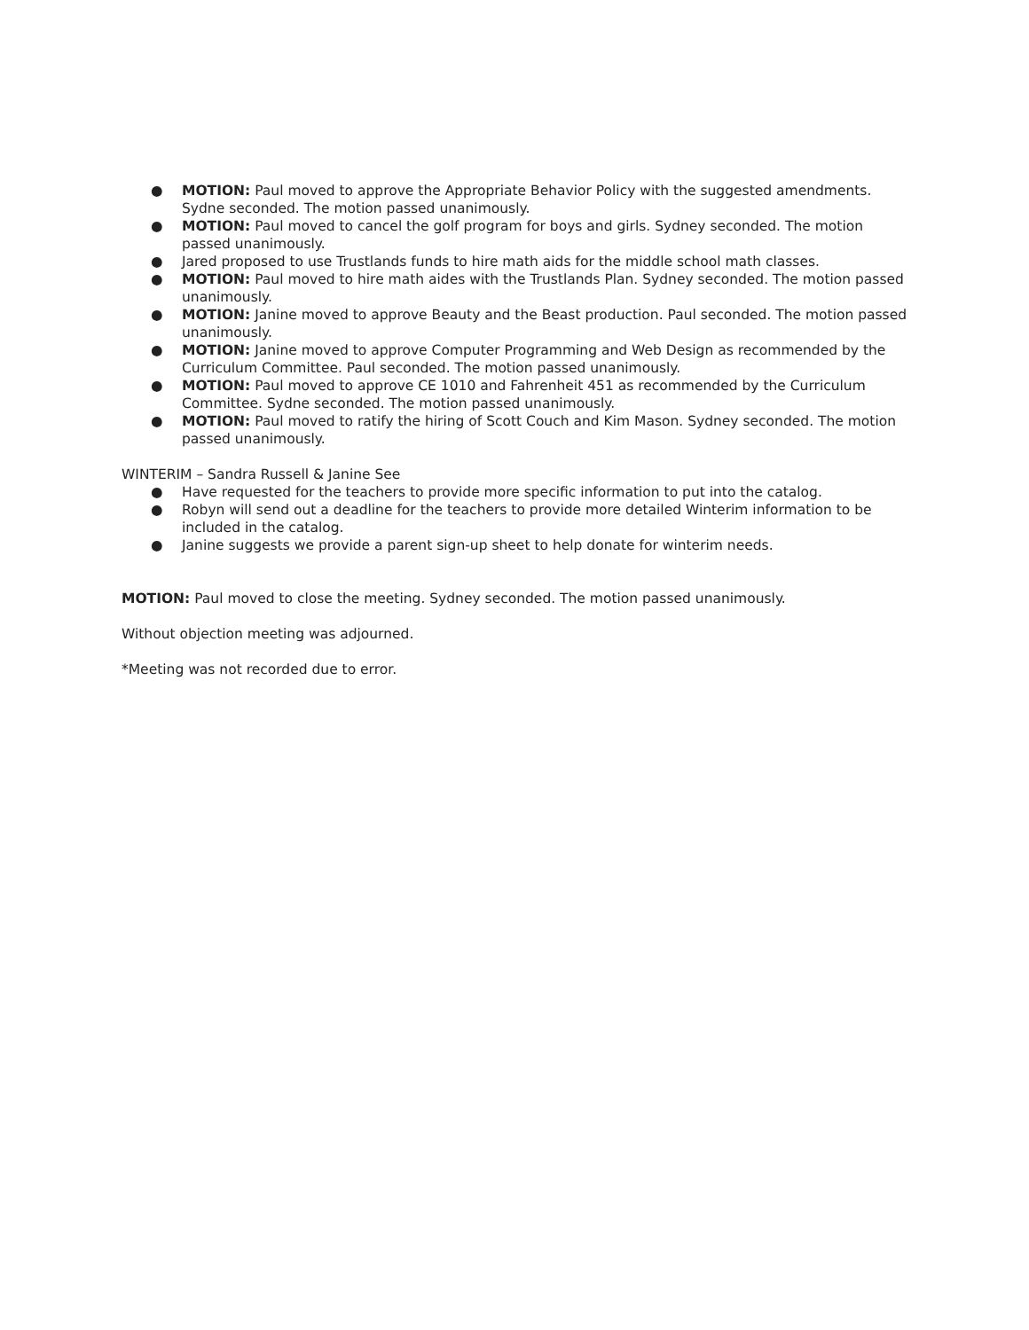● MOTION: Paul moved to approve the Appropriate Behavior Policy with the suggested amendments. Sydne seconded. The motion passed unanimously.
● MOTION: Paul moved to cancel the golf program for boys and girls. Sydney seconded. The motion passed unanimously.
● Jared proposed to use Trustlands funds to hire math aids for the middle school math classes.
● MOTION: Paul moved to hire math aides with the Trustlands Plan. Sydney seconded. The motion passed unanimously.
● MOTION: Janine moved to approve Beauty and the Beast production. Paul seconded. The motion passed unanimously.
● MOTION: Janine moved to approve Computer Programming and Web Design as recommended by the Curriculum Committee. Paul seconded. The motion passed unanimously.
● MOTION: Paul moved to approve CE 1010 and Fahrenheit 451 as recommended by the Curriculum Committee. Sydne seconded. The motion passed unanimously.
● MOTION: Paul moved to ratify the hiring of Scott Couch and Kim Mason. Sydney seconded. The motion passed unanimously.
WINTERIM – Sandra Russell & Janine See
● Have requested for the teachers to provide more specific information to put into the catalog.
● Robyn will send out a deadline for the teachers to provide more detailed Winterim information to be included in the catalog.
● Janine suggests we provide a parent sign-up sheet to help donate for winterim needs.
MOTION: Paul moved to close the meeting. Sydney seconded. The motion passed unanimously.
Without objection meeting was adjourned.
*Meeting was not recorded due to error.